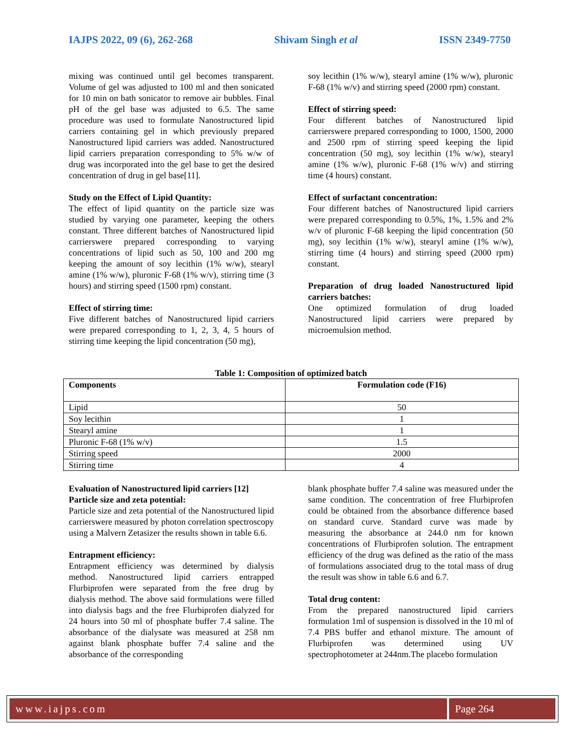IAJPS 2022, 09 (6), 262-268 Shivam Singh et al ISSN 2349-7750
mixing was continued until gel becomes transparent. Volume of gel was adjusted to 100 ml and then sonicated for 10 min on bath sonicator to remove air bubbles. Final pH of the gel base was adjusted to 6.5. The same procedure was used to formulate Nanostructured lipid carriers containing gel in which previously prepared Nanostructured lipid carriers was added. Nanostructured lipid carriers preparation corresponding to 5% w/w of drug was incorporated into the gel base to get the desired concentration of drug in gel base[11].
Study on the Effect of Lipid Quantity:
The effect of lipid quantity on the particle size was studied by varying one parameter, keeping the others constant. Three different batches of Nanostructured lipid carrierswere prepared corresponding to varying concentrations of lipid such as 50, 100 and 200 mg keeping the amount of soy lecithin (1% w/w), stearyl amine (1% w/w), pluronic F-68 (1% w/v), stirring time (3 hours) and stirring speed (1500 rpm) constant.
Effect of stirring time:
Five different batches of Nanostructured lipid carriers were prepared corresponding to 1, 2, 3, 4, 5 hours of stirring time keeping the lipid concentration (50 mg),
soy lecithin (1% w/w), stearyl amine (1% w/w), pluronic F-68 (1% w/v) and stirring speed (2000 rpm) constant.
Effect of stirring speed:
Four different batches of Nanostructured lipid carrierswere prepared corresponding to 1000, 1500, 2000 and 2500 rpm of stirring speed keeping the lipid concentration (50 mg), soy lecithin (1% w/w), stearyl amine (1% w/w), pluronic F-68 (1% w/v) and stirring time (4 hours) constant.
Effect of surfactant concentration:
Four different batches of Nanostructured lipid carriers were prepared corresponding to 0.5%, 1%, 1.5% and 2% w/v of pluronic F-68 keeping the lipid concentration (50 mg), soy lecithin (1% w/w), stearyl amine (1% w/w), stirring time (4 hours) and stirring speed (2000 rpm) constant.
Preparation of drug loaded Nanostructured lipid carriers batches:
One optimized formulation of drug loaded Nanostructured lipid carriers were prepared by microemulsion method.
Table 1: Composition of optimized batch
| Components | Formulation code (F16) |
| --- | --- |
| Lipid | 50 |
| Soy lecithin | 1 |
| Stearyl amine | 1 |
| Pluronic F-68 (1% w/v) | 1.5 |
| Stirring speed | 2000 |
| Stirring time | 4 |
Evaluation of Nanostructured lipid carriers [12]
Particle size and zeta potential:
Particle size and zeta potential of the Nanostructured lipid carrierswere measured by photon correlation spectroscopy using a Malvern Zetasizer the results shown in table 6.6.
Entrapment efficiency:
Entrapment efficiency was determined by dialysis method. Nanostructured lipid carriers entrapped Flurbiprofen were separated from the free drug by dialysis method. The above said formulations were filled into dialysis bags and the free Flurbiprofen dialyzed for 24 hours into 50 ml of phosphate buffer 7.4 saline. The absorbance of the dialysate was measured at 258 nm against blank phosphate buffer 7.4 saline and the absorbance of the corresponding
blank phosphate buffer 7.4 saline was measured under the same condition. The concentration of free Flurbiprofen could be obtained from the absorbance difference based on standard curve. Standard curve was made by measuring the absorbance at 244.0 nm for known concentrations of Flurbiprofen solution. The entrapment efficiency of the drug was defined as the ratio of the mass of formulations associated drug to the total mass of drug the result was show in table 6.6 and 6.7.
Total drug content:
From the prepared nanostructured lipid carriers formulation 1ml of suspension is dissolved in the 10 ml of 7.4 PBS buffer and ethanol mixture. The amount of Flurbiprofen was determined using UV spectrophotometer at 244nm.The placebo formulation
www.iajps.com Page 264